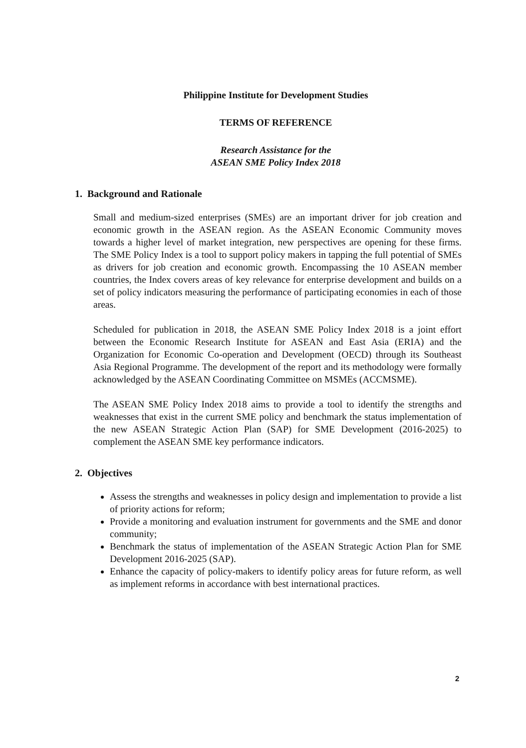Philippine Institute for Development Studies
TERMS OF REFERENCE
Research Assistance for the
ASEAN SME Policy Index 2018
1. Background and Rationale
Small and medium-sized enterprises (SMEs) are an important driver for job creation and economic growth in the ASEAN region. As the ASEAN Economic Community moves towards a higher level of market integration, new perspectives are opening for these firms. The SME Policy Index is a tool to support policy makers in tapping the full potential of SMEs as drivers for job creation and economic growth. Encompassing the 10 ASEAN member countries, the Index covers areas of key relevance for enterprise development and builds on a set of policy indicators measuring the performance of participating economies in each of those areas.
Scheduled for publication in 2018, the ASEAN SME Policy Index 2018 is a joint effort between the Economic Research Institute for ASEAN and East Asia (ERIA) and the Organization for Economic Co-operation and Development (OECD) through its Southeast Asia Regional Programme. The development of the report and its methodology were formally acknowledged by the ASEAN Coordinating Committee on MSMEs (ACCMSME).
The ASEAN SME Policy Index 2018 aims to provide a tool to identify the strengths and weaknesses that exist in the current SME policy and benchmark the status implementation of the new ASEAN Strategic Action Plan (SAP) for SME Development (2016-2025) to complement the ASEAN SME key performance indicators.
2. Objectives
Assess the strengths and weaknesses in policy design and implementation to provide a list of priority actions for reform;
Provide a monitoring and evaluation instrument for governments and the SME and donor community;
Benchmark the status of implementation of the ASEAN Strategic Action Plan for SME Development 2016-2025 (SAP).
Enhance the capacity of policy-makers to identify policy areas for future reform, as well as implement reforms in accordance with best international practices.
2